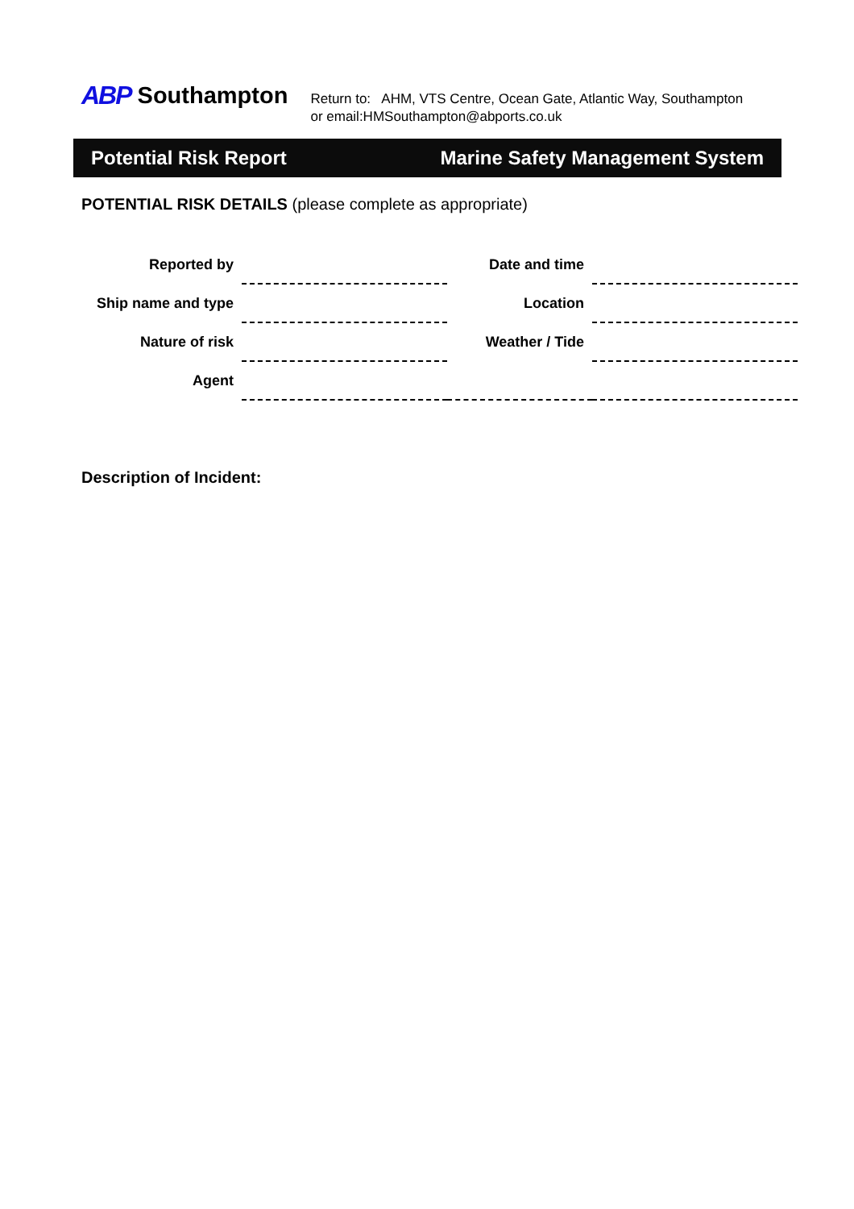ABP Southampton
Return to: AHM, VTS Centre, Ocean Gate, Atlantic Way, Southampton
or email:HMSouthampton@abports.co.uk
Potential Risk Report Marine Safety Management System
POTENTIAL RISK DETAILS (please complete as appropriate)
| Reported by | | Date and time | |
| Ship name and type | | Location | |
| Nature of risk | | Weather / Tide | |
| Agent | | | |
Description of Incident: